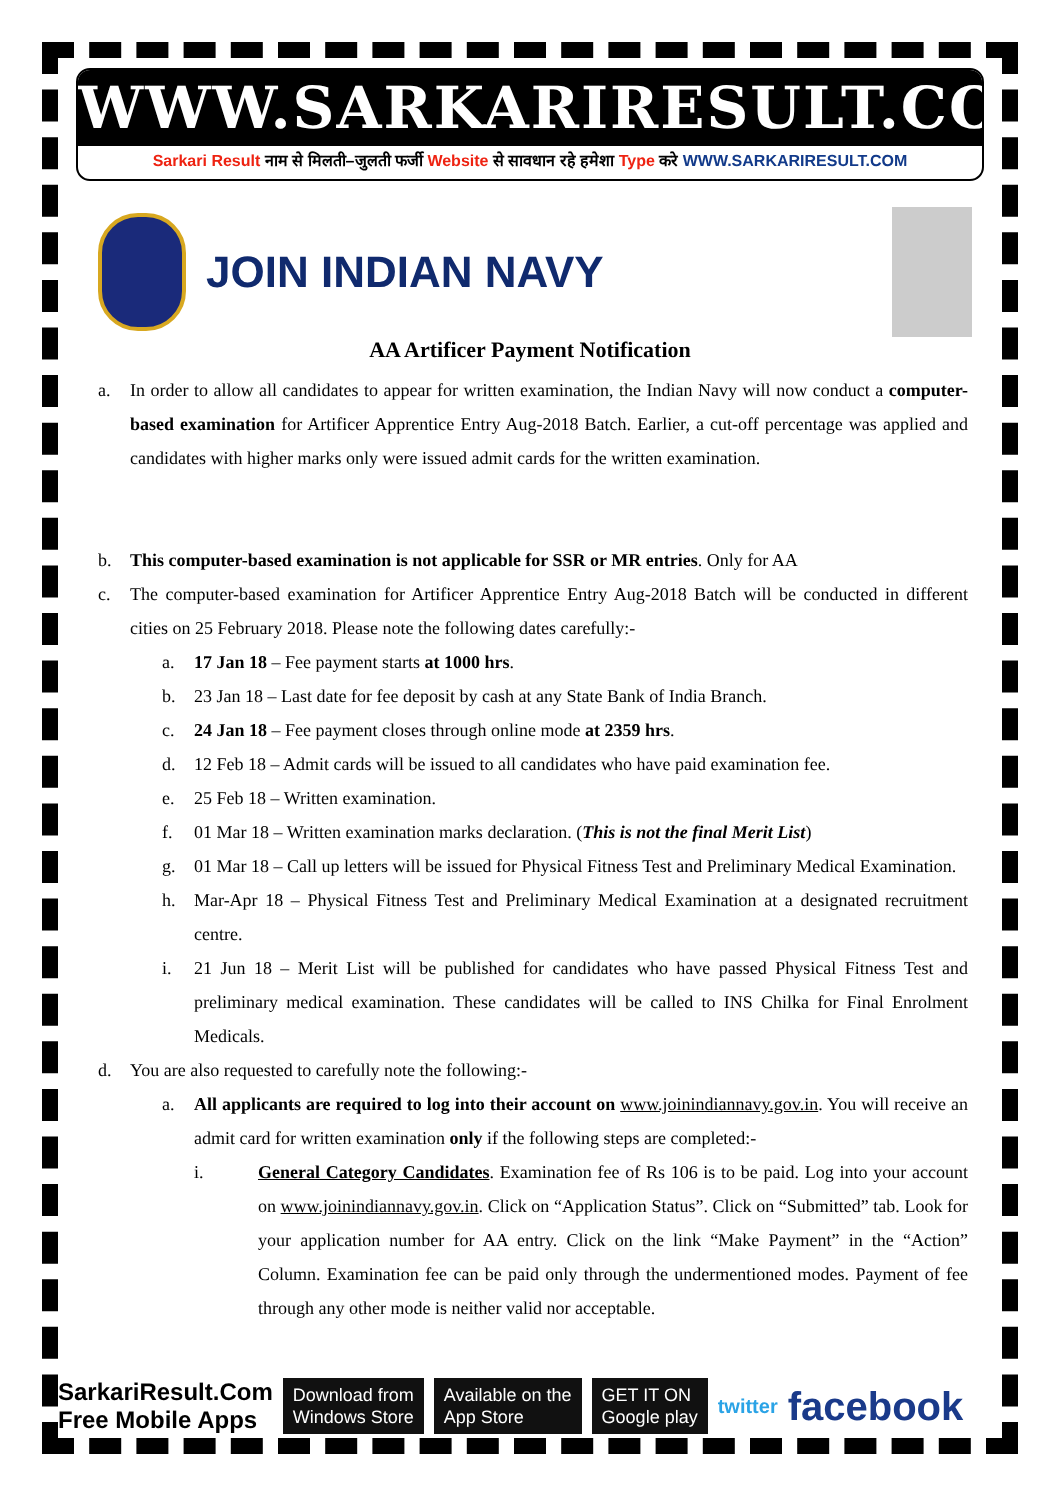WWW.SARKARIRESULT.COM
Sarkari Result नाम से मिलती–जुलती फर्जी Website से सावधान रहे हमेशा Type करे WWW.SARKARIRESULT.COM
JOIN INDIAN NAVY
AA Artificer Payment Notification
a. In order to allow all candidates to appear for written examination, the Indian Navy will now conduct a computer-based examination for Artificer Apprentice Entry Aug-2018 Batch. Earlier, a cut-off percentage was applied and candidates with higher marks only were issued admit cards for the written examination.
b. This computer-based examination is not applicable for SSR or MR entries. Only for AA
c. The computer-based examination for Artificer Apprentice Entry Aug-2018 Batch will be conducted in different cities on 25 February 2018. Please note the following dates carefully:-
a. 17 Jan 18 – Fee payment starts at 1000 hrs.
b. 23 Jan 18 – Last date for fee deposit by cash at any State Bank of India Branch.
c. 24 Jan 18 – Fee payment closes through online mode at 2359 hrs.
d. 12 Feb 18 – Admit cards will be issued to all candidates who have paid examination fee.
e. 25 Feb 18 – Written examination.
f. 01 Mar 18 – Written examination marks declaration. (This is not the final Merit List)
g. 01 Mar 18 – Call up letters will be issued for Physical Fitness Test and Preliminary Medical Examination.
h. Mar-Apr 18 – Physical Fitness Test and Preliminary Medical Examination at a designated recruitment centre.
i. 21 Jun 18 – Merit List will be published for candidates who have passed Physical Fitness Test and preliminary medical examination. These candidates will be called to INS Chilka for Final Enrolment Medicals.
d. You are also requested to carefully note the following:-
a. All applicants are required to log into their account on www.joinindiannavy.gov.in. You will receive an admit card for written examination only if the following steps are completed:-
i. General Category Candidates. Examination fee of Rs 106 is to be paid. Log into your account on www.joinindiannavy.gov.in. Click on “Application Status”. Click on “Submitted” tab. Look for your application number for AA entry. Click on the link “Make Payment” in the “Action” Column. Examination fee can be paid only through the undermentioned modes. Payment of fee through any other mode is neither valid nor acceptable.
SarkariResult.Com
Free Mobile Apps
Download from
Windows Store
Available on the
App Store
GET IT ON
Google play
twitter
facebook